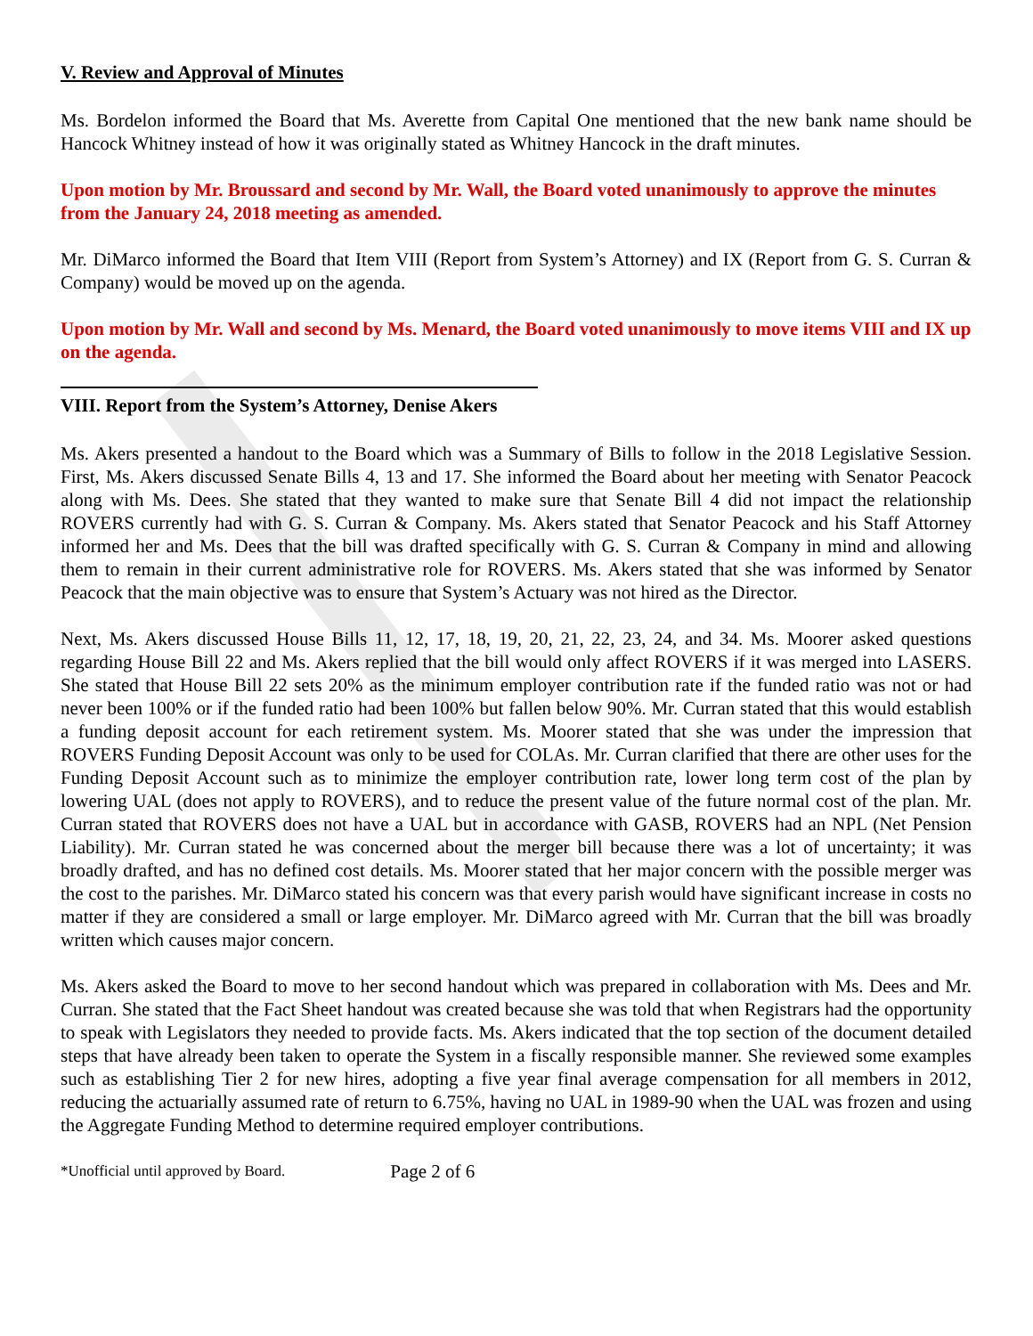V. Review and Approval of Minutes
Ms. Bordelon informed the Board that Ms. Averette from Capital One mentioned that the new bank name should be Hancock Whitney instead of how it was originally stated as Whitney Hancock in the draft minutes.
Upon motion by Mr. Broussard and second by Mr. Wall, the Board voted unanimously to approve the minutes from the January 24, 2018 meeting as amended.
Mr. DiMarco informed the Board that Item VIII (Report from System’s Attorney) and IX (Report from G. S. Curran & Company) would be moved up on the agenda.
Upon motion by Mr. Wall and second by Ms. Menard, the Board voted unanimously to move items VIII and IX up on the agenda.
VIII. Report from the System’s Attorney, Denise Akers
Ms. Akers presented a handout to the Board which was a Summary of Bills to follow in the 2018 Legislative Session. First, Ms. Akers discussed Senate Bills 4, 13 and 17. She informed the Board about her meeting with Senator Peacock along with Ms. Dees. She stated that they wanted to make sure that Senate Bill 4 did not impact the relationship ROVERS currently had with G. S. Curran & Company. Ms. Akers stated that Senator Peacock and his Staff Attorney informed her and Ms. Dees that the bill was drafted specifically with G. S. Curran & Company in mind and allowing them to remain in their current administrative role for ROVERS. Ms. Akers stated that she was informed by Senator Peacock that the main objective was to ensure that System’s Actuary was not hired as the Director.
Next, Ms. Akers discussed House Bills 11, 12, 17, 18, 19, 20, 21, 22, 23, 24, and 34. Ms. Moorer asked questions regarding House Bill 22 and Ms. Akers replied that the bill would only affect ROVERS if it was merged into LASERS. She stated that House Bill 22 sets 20% as the minimum employer contribution rate if the funded ratio was not or had never been 100% or if the funded ratio had been 100% but fallen below 90%. Mr. Curran stated that this would establish a funding deposit account for each retirement system. Ms. Moorer stated that she was under the impression that ROVERS Funding Deposit Account was only to be used for COLAs. Mr. Curran clarified that there are other uses for the Funding Deposit Account such as to minimize the employer contribution rate, lower long term cost of the plan by lowering UAL (does not apply to ROVERS), and to reduce the present value of the future normal cost of the plan. Mr. Curran stated that ROVERS does not have a UAL but in accordance with GASB, ROVERS had an NPL (Net Pension Liability). Mr. Curran stated he was concerned about the merger bill because there was a lot of uncertainty; it was broadly drafted, and has no defined cost details. Ms. Moorer stated that her major concern with the possible merger was the cost to the parishes. Mr. DiMarco stated his concern was that every parish would have significant increase in costs no matter if they are considered a small or large employer. Mr. DiMarco agreed with Mr. Curran that the bill was broadly written which causes major concern.
Ms. Akers asked the Board to move to her second handout which was prepared in collaboration with Ms. Dees and Mr. Curran. She stated that the Fact Sheet handout was created because she was told that when Registrars had the opportunity to speak with Legislators they needed to provide facts. Ms. Akers indicated that the top section of the document detailed steps that have already been taken to operate the System in a fiscally responsible manner. She reviewed some examples such as establishing Tier 2 for new hires, adopting a five year final average compensation for all members in 2012, reducing the actuarially assumed rate of return to 6.75%, having no UAL in 1989-90 when the UAL was frozen and using the Aggregate Funding Method to determine required employer contributions.
*Unofficial until approved by Board. Page 2 of 6